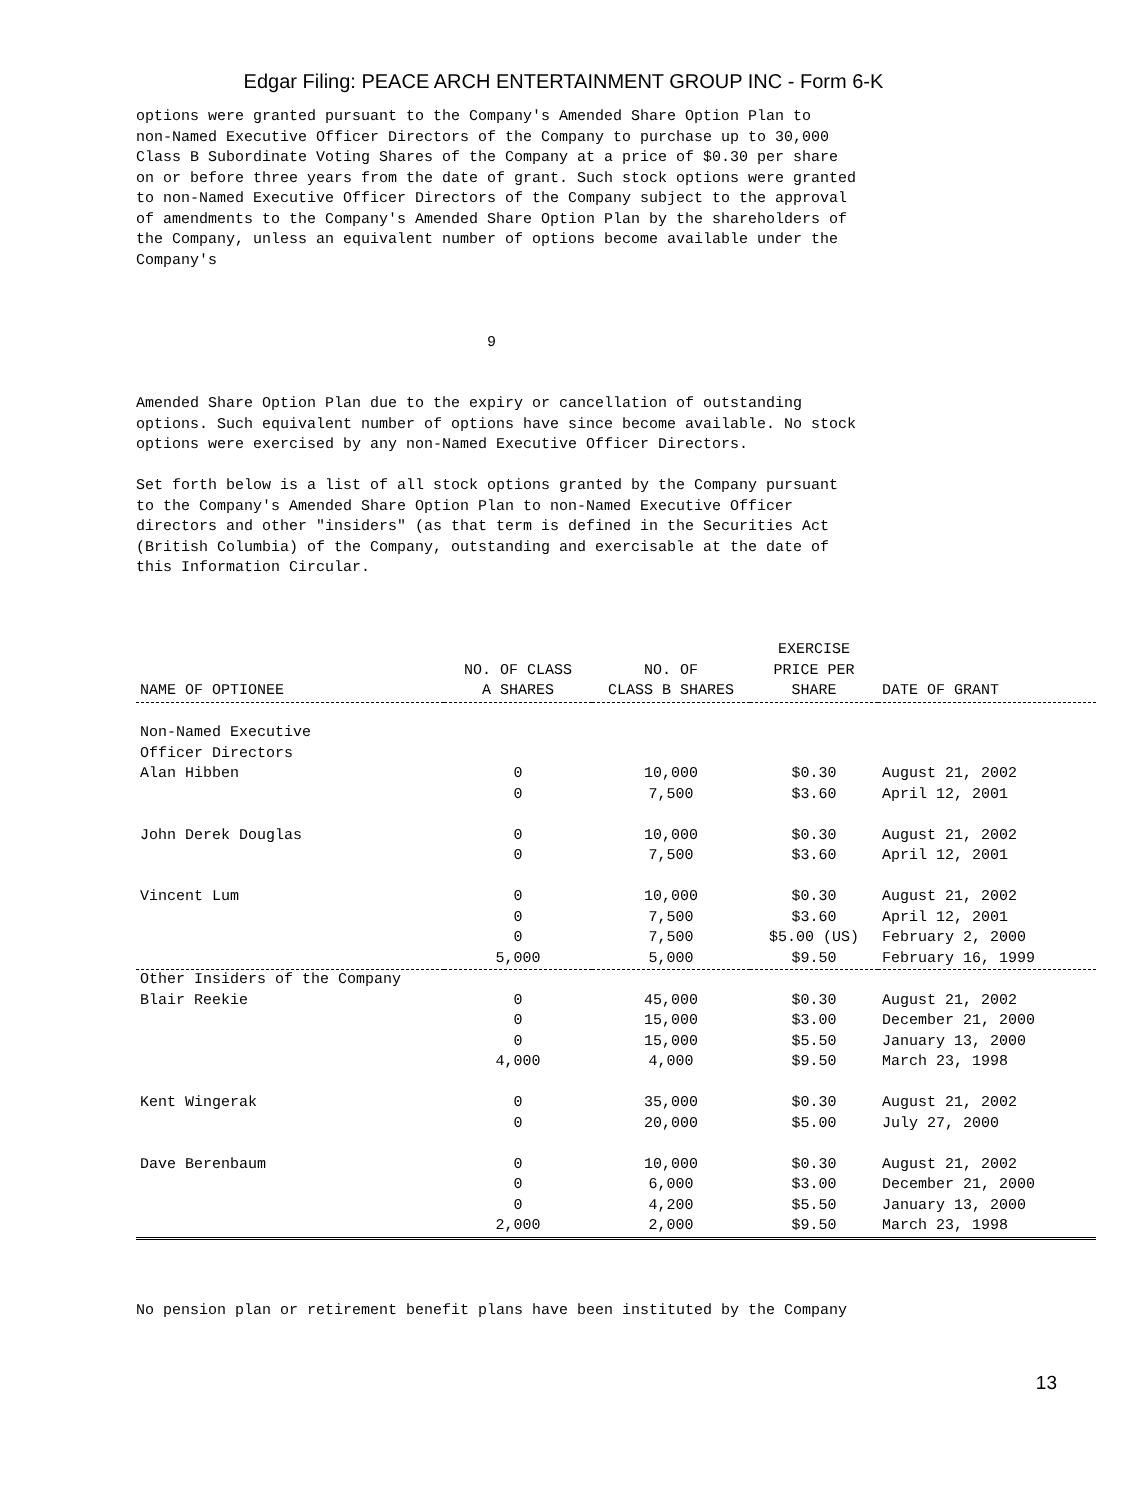Edgar Filing: PEACE ARCH ENTERTAINMENT GROUP INC - Form 6-K
options were granted pursuant to the Company's Amended Share Option Plan to
non-Named Executive Officer Directors of the Company to purchase up to 30,000
Class B Subordinate Voting Shares of the Company at a price of $0.30 per share
on or before three years from the date of grant. Such stock options were granted
to non-Named Executive Officer Directors of the Company subject to the approval
of amendments to the Company's Amended Share Option Plan by the shareholders of
the Company, unless an equivalent number of options become available under the
Company's



                                       9


Amended Share Option Plan due to the expiry or cancellation of outstanding
options. Such equivalent number of options have since become available. No stock
options were exercised by any non-Named Executive Officer Directors.

Set forth below is a list of all stock options granted by the Company pursuant
to the Company's Amended Share Option Plan to non-Named Executive Officer
directors and other "insiders" (as that term is defined in the Securities Act
(British Columbia) of the Company, outstanding and exercisable at the date of
this Information Circular.
| NAME OF OPTIONEE | NO. OF CLASS A SHARES | NO. OF CLASS B SHARES | EXERCISE PRICE PER SHARE | DATE OF GRANT |
| --- | --- | --- | --- | --- |
| Non-Named Executive Officer Directors | | | | |
| Alan Hibben | 0 | 10,000 | $0.30 | August 21, 2002 |
| | 0 | 7,500 | $3.60 | April 12, 2001 |
| John Derek Douglas | 0 | 10,000 | $0.30 | August 21, 2002 |
| | 0 | 7,500 | $3.60 | April 12, 2001 |
| Vincent Lum | 0 | 10,000 | $0.30 | August 21, 2002 |
| | 0 | 7,500 | $3.60 | April 12, 2001 |
| | 0 | 7,500 | $5.00 (US) | February 2, 2000 |
| | 5,000 | 5,000 | $9.50 | February 16, 1999 |
| Other Insiders of the Company | | | | |
| Blair Reekie | 0 | 45,000 | $0.30 | August 21, 2002 |
| | 0 | 15,000 | $3.00 | December 21, 2000 |
| | 0 | 15,000 | $5.50 | January 13, 2000 |
| | 4,000 | 4,000 | $9.50 | March 23, 1998 |
| Kent Wingerak | 0 | 35,000 | $0.30 | August 21, 2002 |
| | 0 | 20,000 | $5.00 | July 27, 2000 |
| Dave Berenbaum | 0 | 10,000 | $0.30 | August 21, 2002 |
| | 0 | 6,000 | $3.00 | December 21, 2000 |
| | 0 | 4,200 | $5.50 | January 13, 2000 |
| | 2,000 | 2,000 | $9.50 | March 23, 1998 |
No pension plan or retirement benefit plans have been instituted by the Company
13